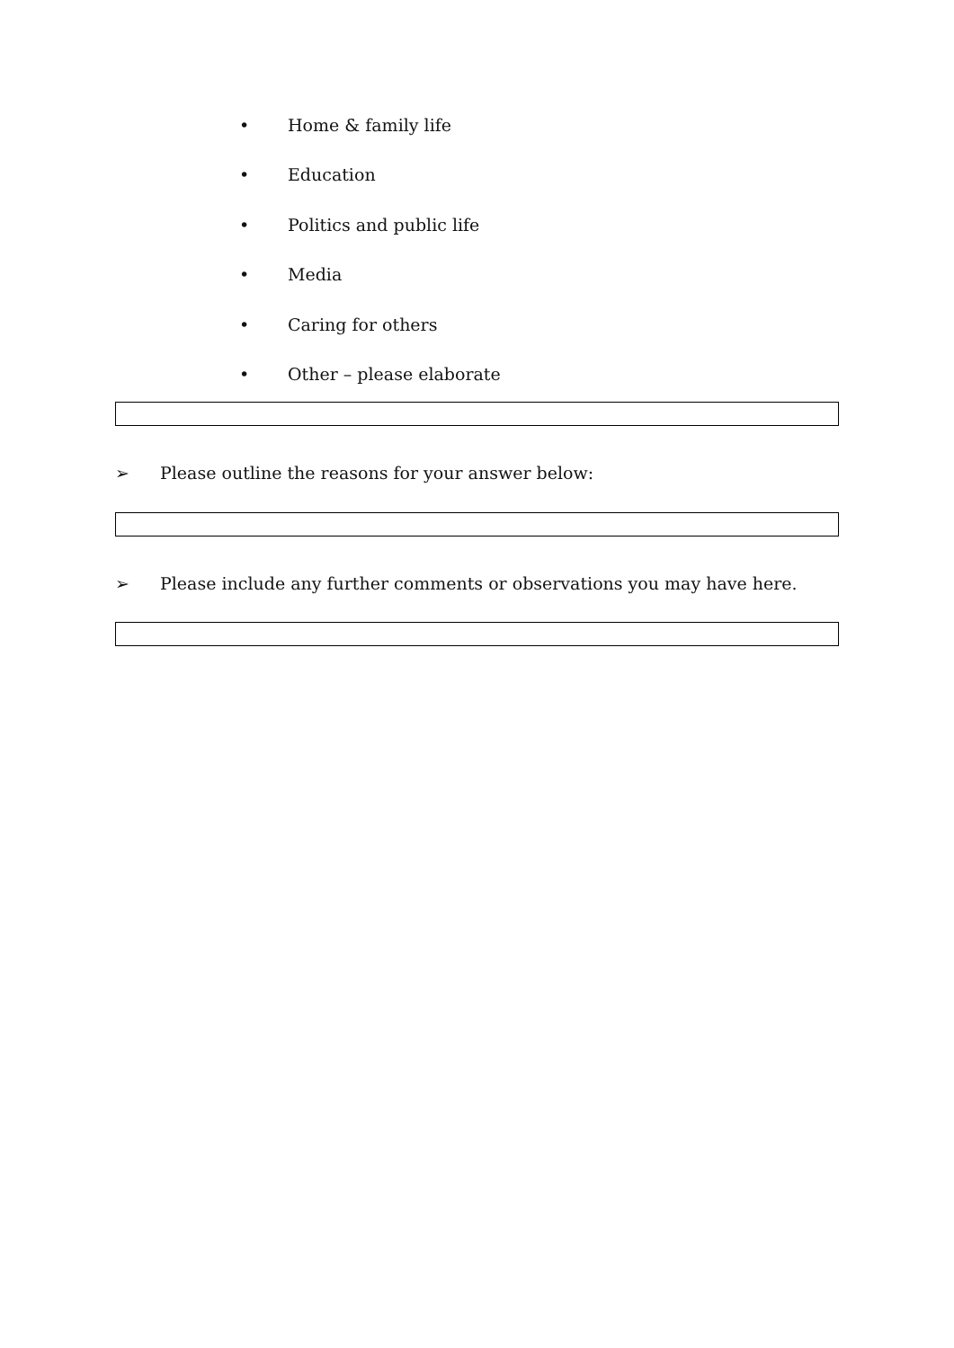• Home & family life
• Education
• Politics and public life
• Media
• Caring for others
• Other – please elaborate
➢ Please outline the reasons for your answer below:
➢ Please include any further comments or observations you may have here.